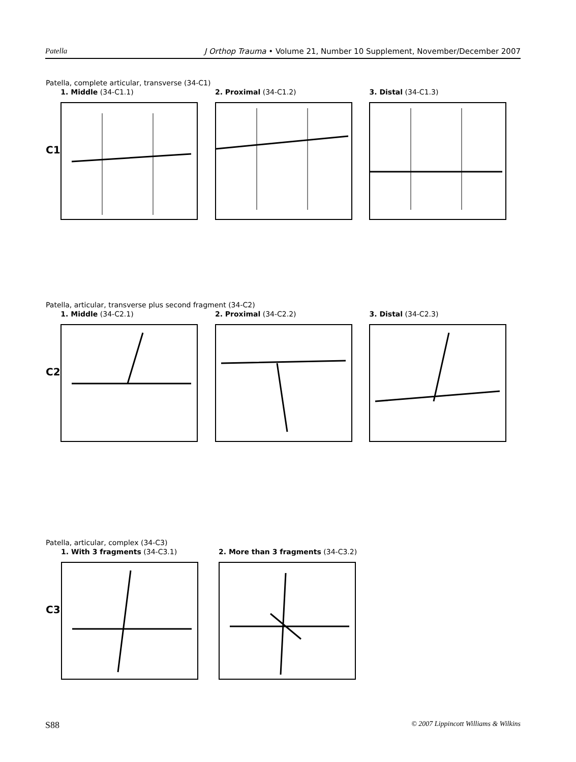Patella J Orthop Trauma • Volume 21, Number 10 Supplement, November/December 2007
Patella, complete articular, transverse (34-C1)
C1
1. Middle (34-C1.1) 2. Proximal (34-C1.2) 3. Distal (34-C1.3)
Patella, articular, transverse plus second fragment (34-C2)
C2
1. Middle (34-C2.1) 2. Proximal (34-C2.2) 3. Distal (34-C2.3)
Patella, articular, complex (34-C3)
C3
1. With 3 fragments (34-C3.1) 2. More than 3 fragments (34-C3.2)
S88 © 2007 Lippincott Williams & Wilkins